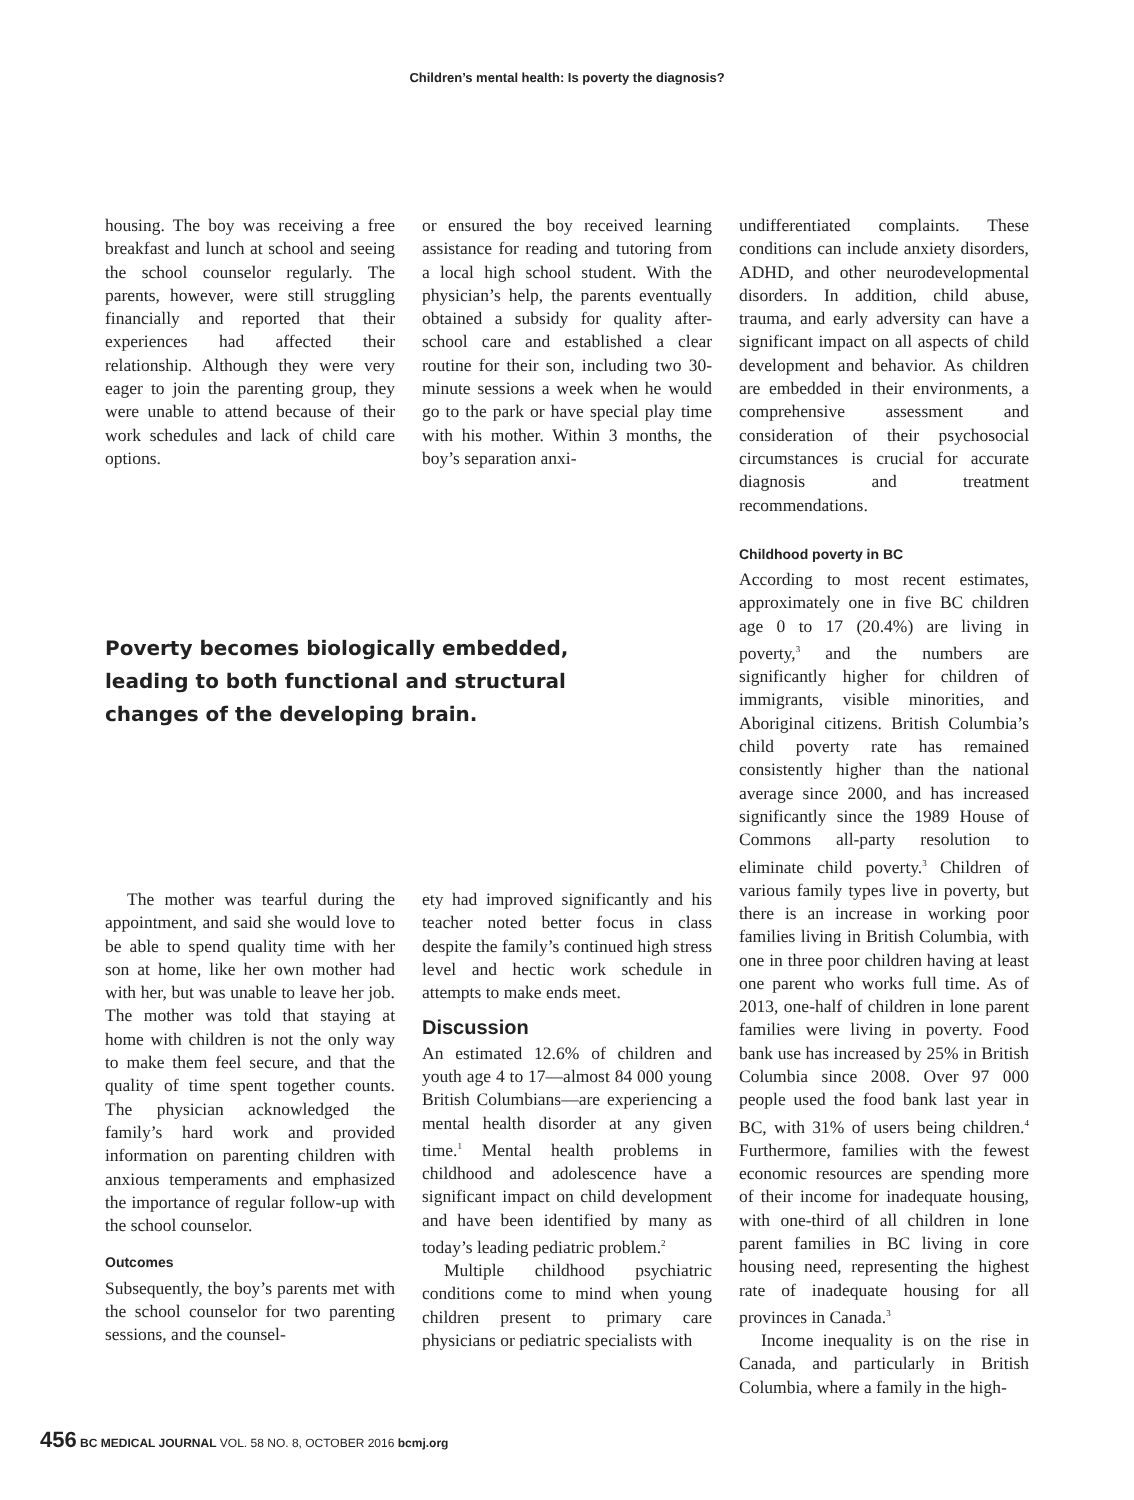Children’s mental health: Is poverty the diagnosis?
housing. The boy was receiving a free breakfast and lunch at school and seeing the school counselor regularly. The parents, however, were still struggling financially and reported that their experiences had affected their relationship. Although they were very eager to join the parenting group, they were unable to attend because of their work schedules and lack of child care options.
or ensured the boy received learning assistance for reading and tutoring from a local high school student. With the physician’s help, the parents eventually obtained a subsidy for quality after-school care and established a clear routine for their son, including two 30-minute sessions a week when he would go to the park or have special play time with his mother. Within 3 months, the boy’s separation anxi-
Poverty becomes biologically embedded, leading to both functional and structural changes of the developing brain.
The mother was tearful during the appointment, and said she would love to be able to spend quality time with her son at home, like her own mother had with her, but was unable to leave her job. The mother was told that staying at home with children is not the only way to make them feel secure, and that the quality of time spent together counts. The physician acknowledged the family’s hard work and provided information on parenting children with anxious temperaments and emphasized the importance of regular follow-up with the school counselor.
Outcomes
Subsequently, the boy’s parents met with the school counselor for two parenting sessions, and the counsel-
ety had improved significantly and his teacher noted better focus in class despite the family’s continued high stress level and hectic work schedule in attempts to make ends meet.
Discussion
An estimated 12.6% of children and youth age 4 to 17—almost 84 000 young British Columbians—are experiencing a mental health disorder at any given time.<sup>1</sup> Mental health problems in childhood and adolescence have a significant impact on child development and have been identified by many as today’s leading pediatric problem.<sup>2</sup>
Multiple childhood psychiatric conditions come to mind when young children present to primary care physicians or pediatric specialists with
undifferentiated complaints. These conditions can include anxiety disorders, ADHD, and other neurodevelopmental disorders. In addition, child abuse, trauma, and early adversity can have a significant impact on all aspects of child development and behavior. As children are embedded in their environments, a comprehensive assessment and consideration of their psychosocial circumstances is crucial for accurate diagnosis and treatment recommendations.
Childhood poverty in BC
According to most recent estimates, approximately one in five BC children age 0 to 17 (20.4%) are living in poverty,<sup>3</sup> and the numbers are significantly higher for children of immigrants, visible minorities, and Aboriginal citizens. British Columbia’s child poverty rate has remained consistently higher than the national average since 2000, and has increased significantly since the 1989 House of Commons all-party resolution to eliminate child poverty.<sup>3</sup> Children of various family types live in poverty, but there is an increase in working poor families living in British Columbia, with one in three poor children having at least one parent who works full time. As of 2013, one-half of children in lone parent families were living in poverty. Food bank use has increased by 25% in British Columbia since 2008. Over 97 000 people used the food bank last year in BC, with 31% of users being children.<sup>4</sup> Furthermore, families with the fewest economic resources are spending more of their income for inadequate housing, with one-third of all children in lone parent families in BC living in core housing need, representing the highest rate of inadequate housing for all provinces in Canada.<sup>3</sup>
Income inequality is on the rise in Canada, and particularly in British Columbia, where a family in the high-
456 BC MEDICAL JOURNAL VOL. 58 NO. 8, OCTOBER 2016 bcmj.org